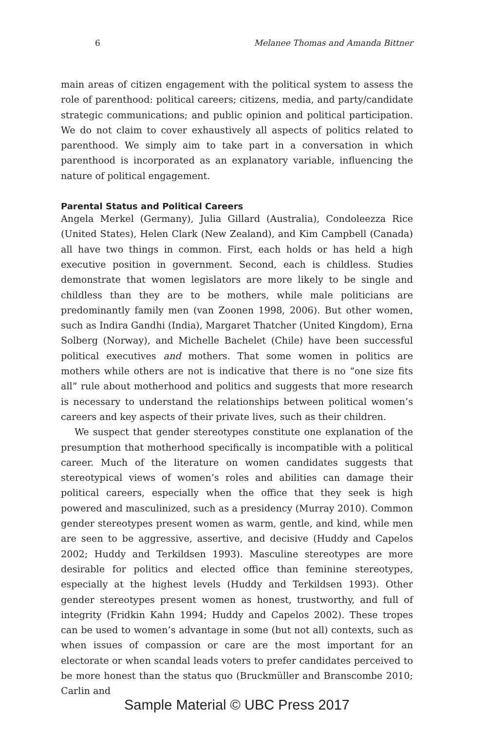6 Melanee Thomas and Amanda Bittner
main areas of citizen engagement with the political system to assess the role of parenthood: political careers; citizens, media, and party/candidate strategic communications; and public opinion and political participation. We do not claim to cover exhaustively all aspects of politics related to parenthood. We simply aim to take part in a conversation in which parenthood is incorporated as an explanatory variable, influencing the nature of political engagement.
Parental Status and Political Careers
Angela Merkel (Germany), Julia Gillard (Australia), Condoleezza Rice (United States), Helen Clark (New Zealand), and Kim Campbell (Canada) all have two things in common. First, each holds or has held a high executive position in government. Second, each is childless. Studies demonstrate that women legislators are more likely to be single and childless than they are to be mothers, while male politicians are predominantly family men (van Zoonen 1998, 2006). But other women, such as Indira Gandhi (India), Margaret Thatcher (United Kingdom), Erna Solberg (Norway), and Michelle Bachelet (Chile) have been successful political executives and mothers. That some women in politics are mothers while others are not is indicative that there is no “one size fits all” rule about motherhood and politics and suggests that more research is necessary to understand the relationships between political women’s careers and key aspects of their private lives, such as their children.
We suspect that gender stereotypes constitute one explanation of the presumption that motherhood specifically is incompatible with a political career. Much of the literature on women candidates suggests that stereotypical views of women’s roles and abilities can damage their political careers, especially when the office that they seek is high powered and masculinized, such as a presidency (Murray 2010). Common gender stereotypes present women as warm, gentle, and kind, while men are seen to be aggressive, assertive, and decisive (Huddy and Capelos 2002; Huddy and Terkildsen 1993). Masculine stereotypes are more desirable for politics and elected office than feminine stereotypes, especially at the highest levels (Huddy and Terkildsen 1993). Other gender stereotypes present women as honest, trustworthy, and full of integrity (Fridkin Kahn 1994; Huddy and Capelos 2002). These tropes can be used to women’s advantage in some (but not all) contexts, such as when issues of compassion or care are the most important for an electorate or when scandal leads voters to prefer candidates perceived to be more honest than the status quo (Bruckmüller and Branscombe 2010; Carlin and
Sample Material © UBC Press 2017